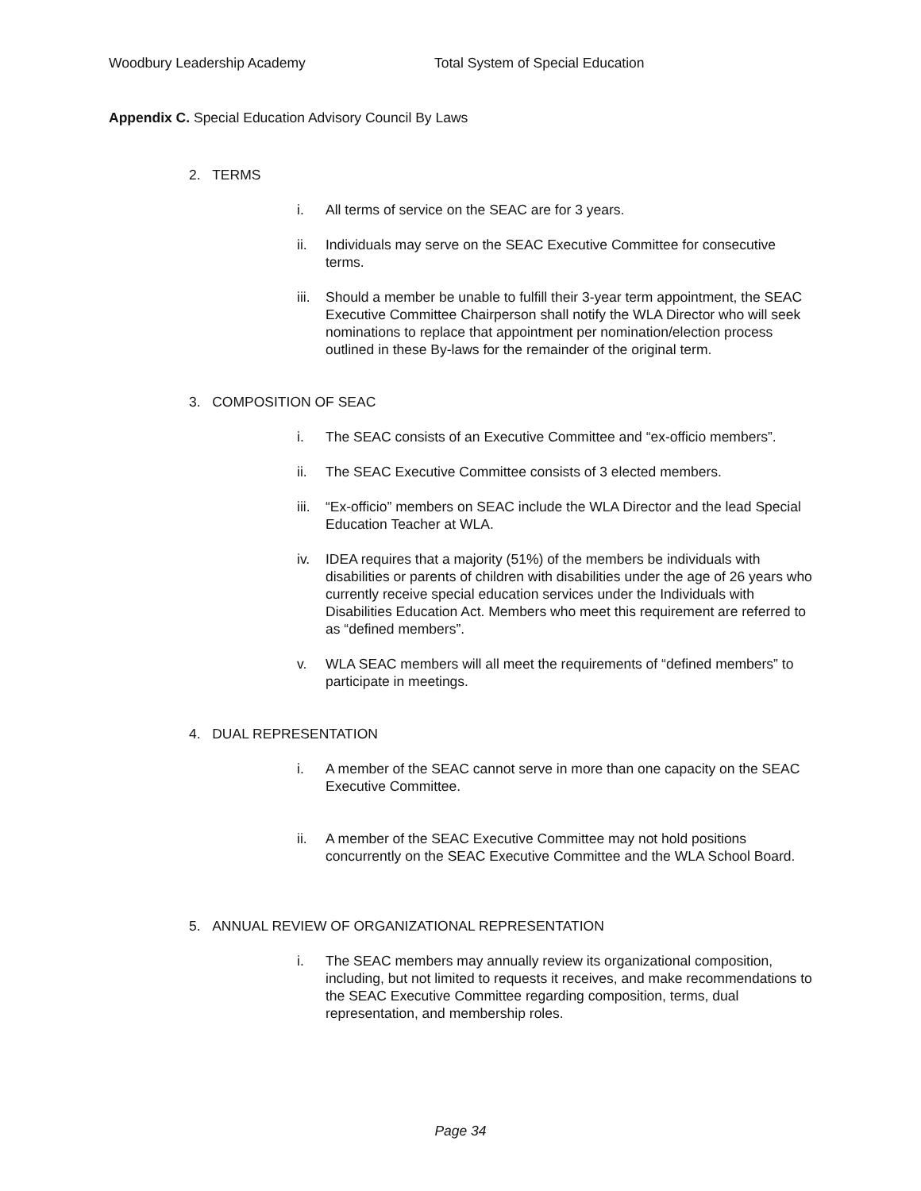Woodbury Leadership Academy Total System of Special Education
Appendix C. Special Education Advisory Council By Laws
2. TERMS
i. All terms of service on the SEAC are for 3 years.
ii. Individuals may serve on the SEAC Executive Committee for consecutive terms.
iii. Should a member be unable to fulfill their 3-year term appointment, the SEAC Executive Committee Chairperson shall notify the WLA Director who will seek nominations to replace that appointment per nomination/election process outlined in these By-laws for the remainder of the original term.
3. COMPOSITION OF SEAC
i. The SEAC consists of an Executive Committee and “ex-officio members”.
ii. The SEAC Executive Committee consists of 3 elected members.
iii. “Ex-officio” members on SEAC include the WLA Director and the lead Special Education Teacher at WLA.
iv. IDEA requires that a majority (51%) of the members be individuals with disabilities or parents of children with disabilities under the age of 26 years who currently receive special education services under the Individuals with Disabilities Education Act. Members who meet this requirement are referred to as “defined members”.
v. WLA SEAC members will all meet the requirements of “defined members” to participate in meetings.
4. DUAL REPRESENTATION
i. A member of the SEAC cannot serve in more than one capacity on the SEAC Executive Committee.
ii. A member of the SEAC Executive Committee may not hold positions concurrently on the SEAC Executive Committee and the WLA School Board.
5. ANNUAL REVIEW OF ORGANIZATIONAL REPRESENTATION
i. The SEAC members may annually review its organizational composition, including, but not limited to requests it receives, and make recommendations to the SEAC Executive Committee regarding composition, terms, dual representation, and membership roles.
Page 34